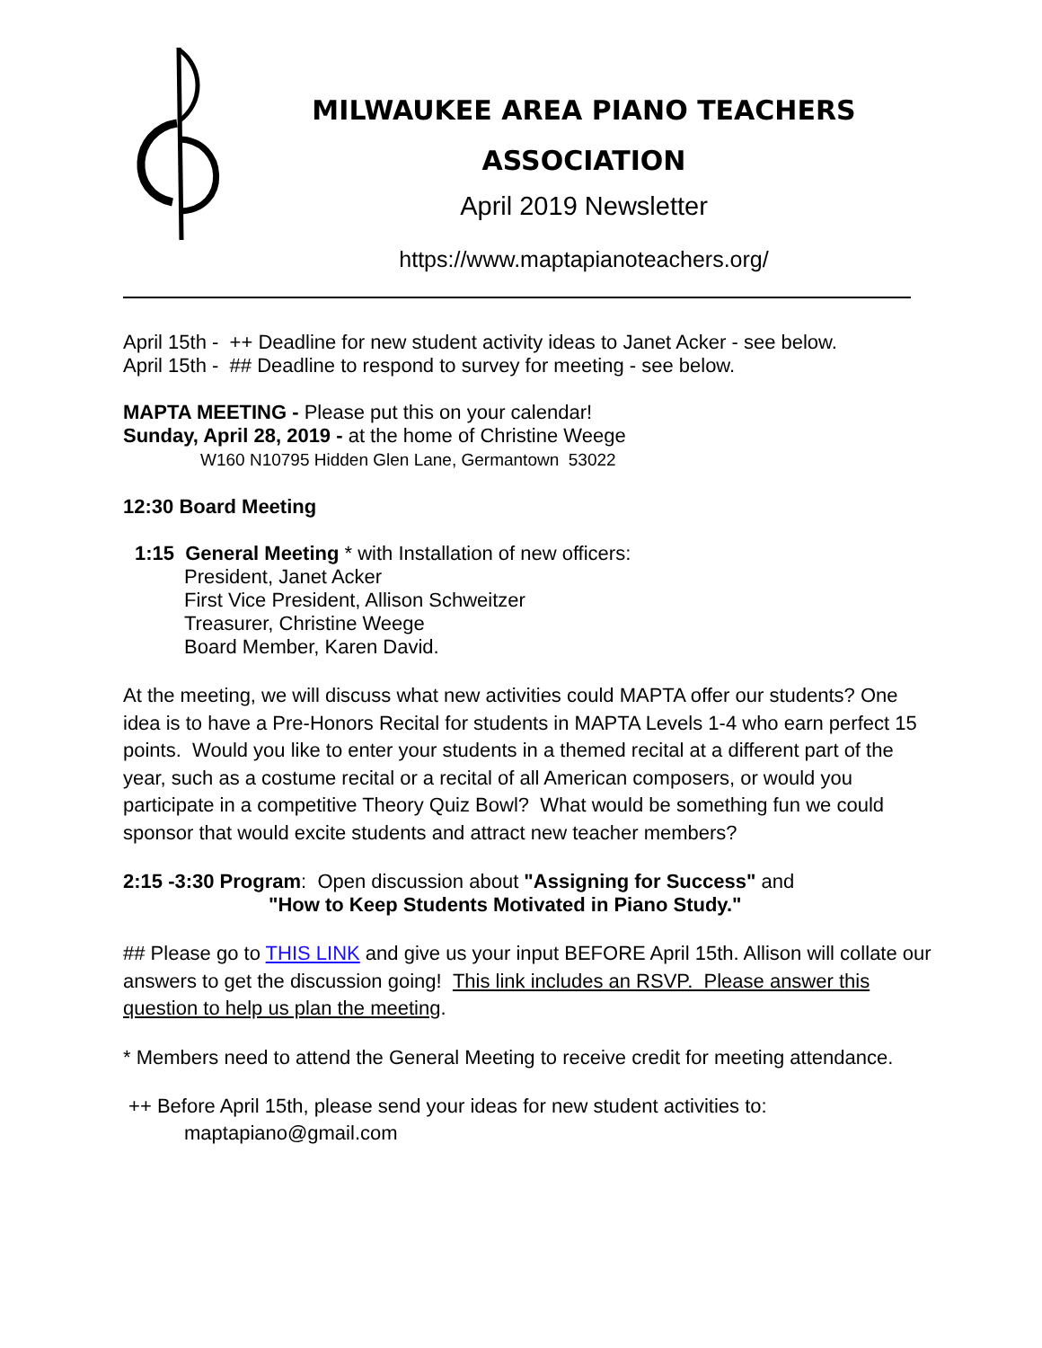MILWAUKEE AREA PIANO TEACHERS
ASSOCIATION
April 2019 Newsletter
https://www.maptapianoteachers.org/
April 15th - ++ Deadline for new student activity ideas to Janet Acker - see below.
April 15th - ## Deadline to respond to survey for meeting - see below.
MAPTA MEETING - Please put this on your calendar!
Sunday, April 28, 2019 - at the home of Christine Weege
W160 N10795 Hidden Glen Lane, Germantown 53022
12:30 Board Meeting
1:15 General Meeting * with Installation of new officers:
President, Janet Acker
First Vice President, Allison Schweitzer
Treasurer, Christine Weege
Board Member, Karen David.
At the meeting, we will discuss what new activities could MAPTA offer our students? One idea is to have a Pre-Honors Recital for students in MAPTA Levels 1-4 who earn perfect 15 points. Would you like to enter your students in a themed recital at a different part of the year, such as a costume recital or a recital of all American composers, or would you participate in a competitive Theory Quiz Bowl? What would be something fun we could sponsor that would excite students and attract new teacher members?
2:15 -3:30 Program: Open discussion about "Assigning for Success" and
"How to Keep Students Motivated in Piano Study."
## Please go to THIS LINK and give us your input BEFORE April 15th. Allison will collate our answers to get the discussion going! This link includes an RSVP. Please answer this question to help us plan the meeting.
* Members need to attend the General Meeting to receive credit for meeting attendance.
++ Before April 15th, please send your ideas for new student activities to:
maptapiano@gmail.com